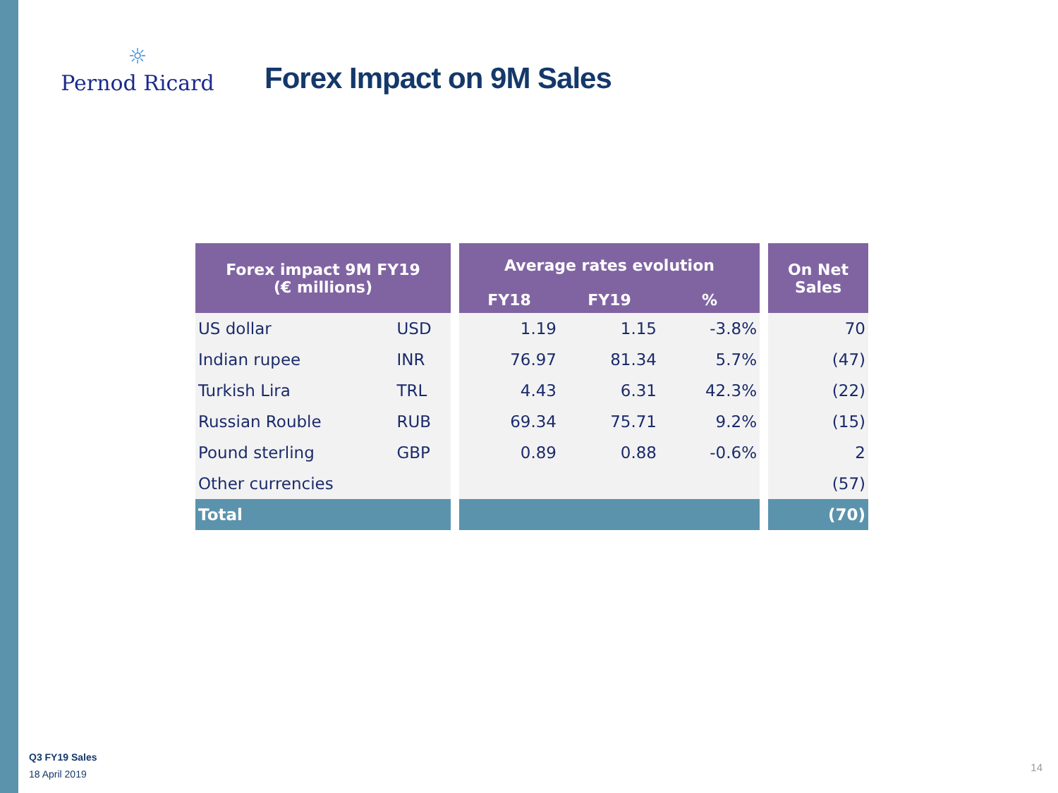☼
Pernod Ricard
Forex Impact on 9M Sales
| Forex impact 9M FY19 (€ millions) | | | Average rates evolution | | | | On Net Sales |
| --- | --- | --- | --- | --- | --- | --- | --- |
| | | | FY18 | FY19 | % | | |
| US dollar | USD | | 1.19 | 1.15 | -3.8% | | 70 |
| Indian rupee | INR | | 76.97 | 81.34 | 5.7% | | (47) |
| Turkish Lira | TRL | | 4.43 | 6.31 | 42.3% | | (22) |
| Russian Rouble | RUB | | 69.34 | 75.71 | 9.2% | | (15) |
| Pound sterling | GBP | | 0.89 | 0.88 | -0.6% | | 2 |
| Other currencies | | | | | | | (57) |
| Total | | | | | | | (70) |
Q3 FY19 Sales
18 April 2019
14